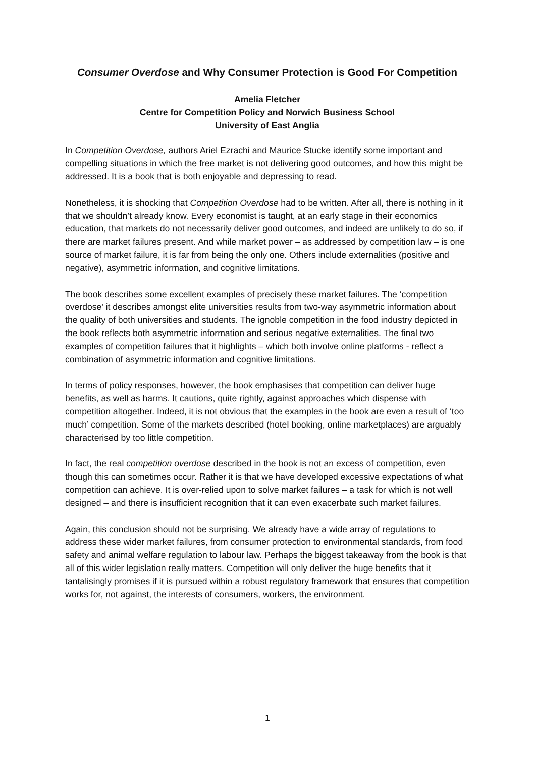Consumer Overdose and Why Consumer Protection is Good For Competition
Amelia Fletcher
Centre for Competition Policy and Norwich Business School
University of East Anglia
In Competition Overdose, authors Ariel Ezrachi and Maurice Stucke identify some important and compelling situations in which the free market is not delivering good outcomes, and how this might be addressed. It is a book that is both enjoyable and depressing to read.
Nonetheless, it is shocking that Competition Overdose had to be written. After all, there is nothing in it that we shouldn’t already know. Every economist is taught, at an early stage in their economics education, that markets do not necessarily deliver good outcomes, and indeed are unlikely to do so, if there are market failures present. And while market power – as addressed by competition law – is one source of market failure, it is far from being the only one. Others include externalities (positive and negative), asymmetric information, and cognitive limitations.
The book describes some excellent examples of precisely these market failures. The ‘competition overdose’ it describes amongst elite universities results from two-way asymmetric information about the quality of both universities and students. The ignoble competition in the food industry depicted in the book reflects both asymmetric information and serious negative externalities. The final two examples of competition failures that it highlights – which both involve online platforms - reflect a combination of asymmetric information and cognitive limitations.
In terms of policy responses, however, the book emphasises that competition can deliver huge benefits, as well as harms. It cautions, quite rightly, against approaches which dispense with competition altogether. Indeed, it is not obvious that the examples in the book are even a result of ‘too much’ competition. Some of the markets described (hotel booking, online marketplaces) are arguably characterised by too little competition.
In fact, the real competition overdose described in the book is not an excess of competition, even though this can sometimes occur. Rather it is that we have developed excessive expectations of what competition can achieve. It is over-relied upon to solve market failures – a task for which is not well designed – and there is insufficient recognition that it can even exacerbate such market failures.
Again, this conclusion should not be surprising. We already have a wide array of regulations to address these wider market failures, from consumer protection to environmental standards, from food safety and animal welfare regulation to labour law. Perhaps the biggest takeaway from the book is that all of this wider legislation really matters. Competition will only deliver the huge benefits that it tantalisingly promises if it is pursued within a robust regulatory framework that ensures that competition works for, not against, the interests of consumers, workers, the environment.
1